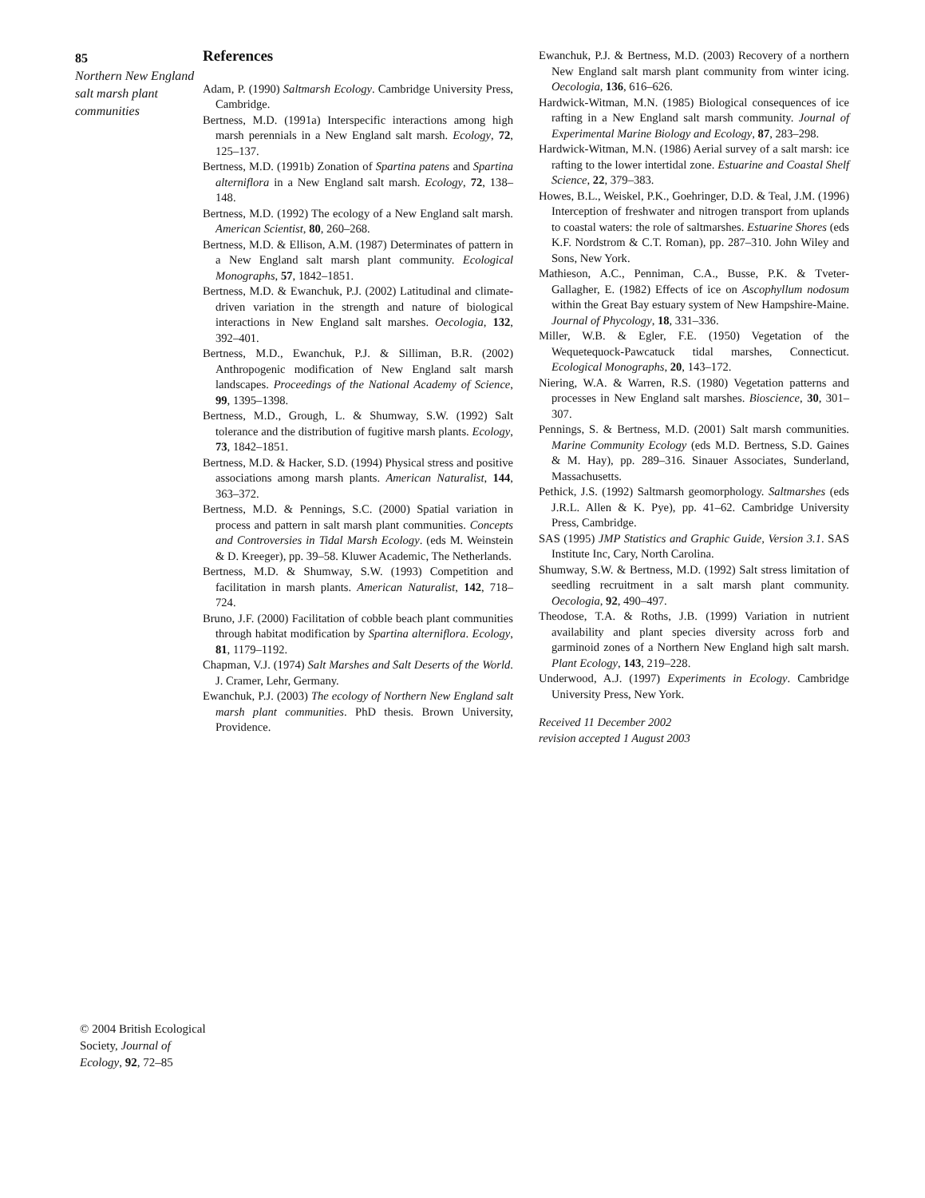85
Northern New England salt marsh plant communities
References
Adam, P. (1990) Saltmarsh Ecology. Cambridge University Press, Cambridge.
Bertness, M.D. (1991a) Interspecific interactions among high marsh perennials in a New England salt marsh. Ecology, 72, 125–137.
Bertness, M.D. (1991b) Zonation of Spartina patens and Spartina alterniflora in a New England salt marsh. Ecology, 72, 138–148.
Bertness, M.D. (1992) The ecology of a New England salt marsh. American Scientist, 80, 260–268.
Bertness, M.D. & Ellison, A.M. (1987) Determinates of pattern in a New England salt marsh plant community. Ecological Monographs, 57, 1842–1851.
Bertness, M.D. & Ewanchuk, P.J. (2002) Latitudinal and climate-driven variation in the strength and nature of biological interactions in New England salt marshes. Oecologia, 132, 392–401.
Bertness, M.D., Ewanchuk, P.J. & Silliman, B.R. (2002) Anthropogenic modification of New England salt marsh landscapes. Proceedings of the National Academy of Science, 99, 1395–1398.
Bertness, M.D., Grough, L. & Shumway, S.W. (1992) Salt tolerance and the distribution of fugitive marsh plants. Ecology, 73, 1842–1851.
Bertness, M.D. & Hacker, S.D. (1994) Physical stress and positive associations among marsh plants. American Naturalist, 144, 363–372.
Bertness, M.D. & Pennings, S.C. (2000) Spatial variation in process and pattern in salt marsh plant communities. Concepts and Controversies in Tidal Marsh Ecology. (eds M. Weinstein & D. Kreeger), pp. 39–58. Kluwer Academic, The Netherlands.
Bertness, M.D. & Shumway, S.W. (1993) Competition and facilitation in marsh plants. American Naturalist, 142, 718–724.
Bruno, J.F. (2000) Facilitation of cobble beach plant communities through habitat modification by Spartina alterniflora. Ecology, 81, 1179–1192.
Chapman, V.J. (1974) Salt Marshes and Salt Deserts of the World. J. Cramer, Lehr, Germany.
Ewanchuk, P.J. (2003) The ecology of Northern New England salt marsh plant communities. PhD thesis. Brown University, Providence.
Ewanchuk, P.J. & Bertness, M.D. (2003) Recovery of a northern New England salt marsh plant community from winter icing. Oecologia, 136, 616–626.
Hardwick-Witman, M.N. (1985) Biological consequences of ice rafting in a New England salt marsh community. Journal of Experimental Marine Biology and Ecology, 87, 283–298.
Hardwick-Witman, M.N. (1986) Aerial survey of a salt marsh: ice rafting to the lower intertidal zone. Estuarine and Coastal Shelf Science, 22, 379–383.
Howes, B.L., Weiskel, P.K., Goehringer, D.D. & Teal, J.M. (1996) Interception of freshwater and nitrogen transport from uplands to coastal waters: the role of saltmarshes. Estuarine Shores (eds K.F. Nordstrom & C.T. Roman), pp. 287–310. John Wiley and Sons, New York.
Mathieson, A.C., Penniman, C.A., Busse, P.K. & Tveter-Gallagher, E. (1982) Effects of ice on Ascophyllum nodosum within the Great Bay estuary system of New Hampshire-Maine. Journal of Phycology, 18, 331–336.
Miller, W.B. & Egler, F.E. (1950) Vegetation of the Wequetequock-Pawcatuck tidal marshes, Connecticut. Ecological Monographs, 20, 143–172.
Niering, W.A. & Warren, R.S. (1980) Vegetation patterns and processes in New England salt marshes. Bioscience, 30, 301–307.
Pennings, S. & Bertness, M.D. (2001) Salt marsh communities. Marine Community Ecology (eds M.D. Bertness, S.D. Gaines & M. Hay), pp. 289–316. Sinauer Associates, Sunderland, Massachusetts.
Pethick, J.S. (1992) Saltmarsh geomorphology. Saltmarshes (eds J.R.L. Allen & K. Pye), pp. 41–62. Cambridge University Press, Cambridge.
SAS (1995) JMP Statistics and Graphic Guide, Version 3.1. SAS Institute Inc, Cary, North Carolina.
Shumway, S.W. & Bertness, M.D. (1992) Salt stress limitation of seedling recruitment in a salt marsh plant community. Oecologia, 92, 490–497.
Theodose, T.A. & Roths, J.B. (1999) Variation in nutrient availability and plant species diversity across forb and garminoid zones of a Northern New England high salt marsh. Plant Ecology, 143, 219–228.
Underwood, A.J. (1997) Experiments in Ecology. Cambridge University Press, New York.
Received 11 December 2002
revision accepted 1 August 2003
© 2004 British Ecological Society, Journal of Ecology, 92, 72–85